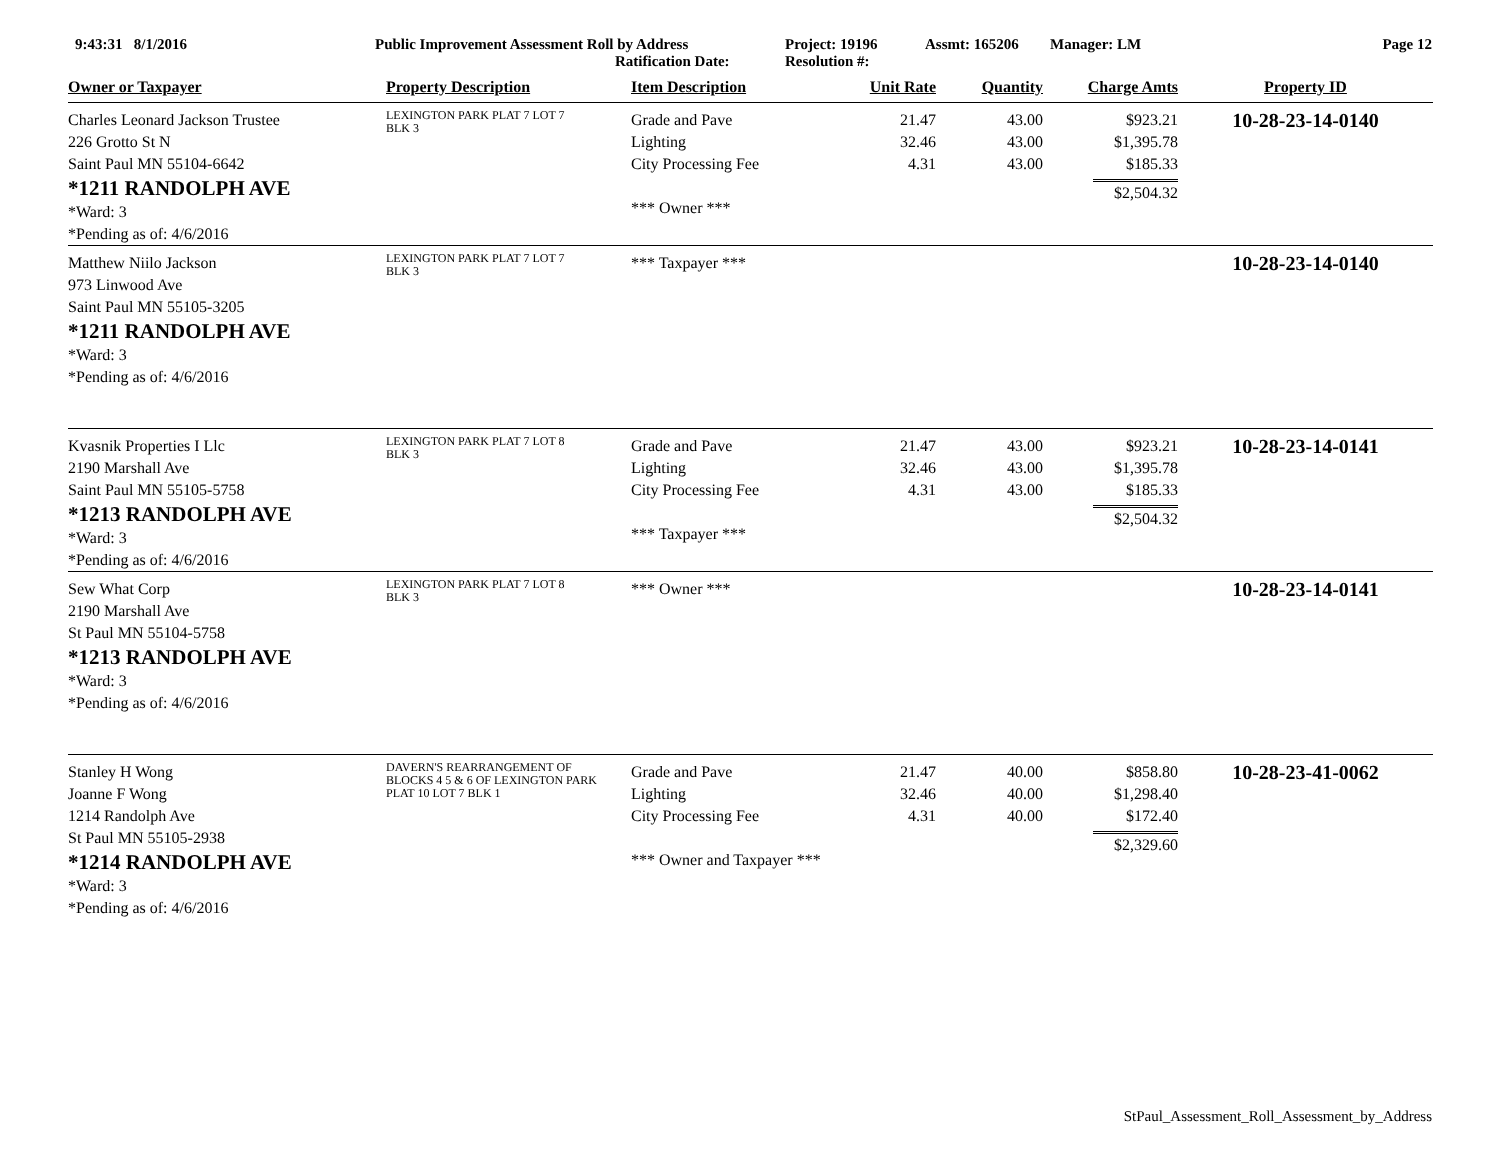9:43:31 8/1/2016 Public Improvement Assessment Roll by Address
Ratification Date:
Project: 19196
Resolution #:
Assmt: 165206 Manager: LM Page 12
| Owner or Taxpayer | Property Description | Item Description | Unit Rate | Quantity | Charge Amts | Property ID |
| --- | --- | --- | --- | --- | --- | --- |
| Charles Leonard Jackson Trustee 226 Grotto St N Saint Paul MN 55104-6642 *1211 RANDOLPH AVE *Ward: 3 *Pending as of: 4/6/2016 | LEXINGTON PARK PLAT 7 LOT 7 BLK 3 | Grade and Pave Lighting City Processing Fee *** Owner *** | 21.47 32.46 4.31 | 43.00 43.00 43.00 | $923.21 $1,395.78 $185.33 $2,504.32 | 10-28-23-14-0140 |
| Matthew Niilo Jackson 973 Linwood Ave Saint Paul MN 55105-3205 *1211 RANDOLPH AVE *Ward: 3 *Pending as of: 4/6/2016 | LEXINGTON PARK PLAT 7 LOT 7 BLK 3 | *** Taxpayer *** | | | | 10-28-23-14-0140 |
| Kvasnik Properties I Llc 2190 Marshall Ave Saint Paul MN 55105-5758 *1213 RANDOLPH AVE *Ward: 3 *Pending as of: 4/6/2016 | LEXINGTON PARK PLAT 7 LOT 8 BLK 3 | Grade and Pave Lighting City Processing Fee *** Taxpayer *** | 21.47 32.46 4.31 | 43.00 43.00 43.00 | $923.21 $1,395.78 $185.33 $2,504.32 | 10-28-23-14-0141 |
| Sew What Corp 2190 Marshall Ave St Paul MN 55104-5758 *1213 RANDOLPH AVE *Ward: 3 *Pending as of: 4/6/2016 | LEXINGTON PARK PLAT 7 LOT 8 BLK 3 | *** Owner *** | | | | 10-28-23-14-0141 |
| Stanley H Wong Joanne F Wong 1214 Randolph Ave St Paul MN 55105-2938 *1214 RANDOLPH AVE *Ward: 3 *Pending as of: 4/6/2016 | DAVERN'S REARRANGEMENT OF BLOCKS 4 5 & 6 OF LEXINGTON PARK PLAT 10 LOT 7 BLK 1 | Grade and Pave Lighting City Processing Fee *** Owner and Taxpayer *** | 21.47 32.46 4.31 | 40.00 40.00 40.00 | $858.80 $1,298.40 $172.40 $2,329.60 | 10-28-23-41-0062 |
StPaul_Assessment_Roll_Assessment_by_Address